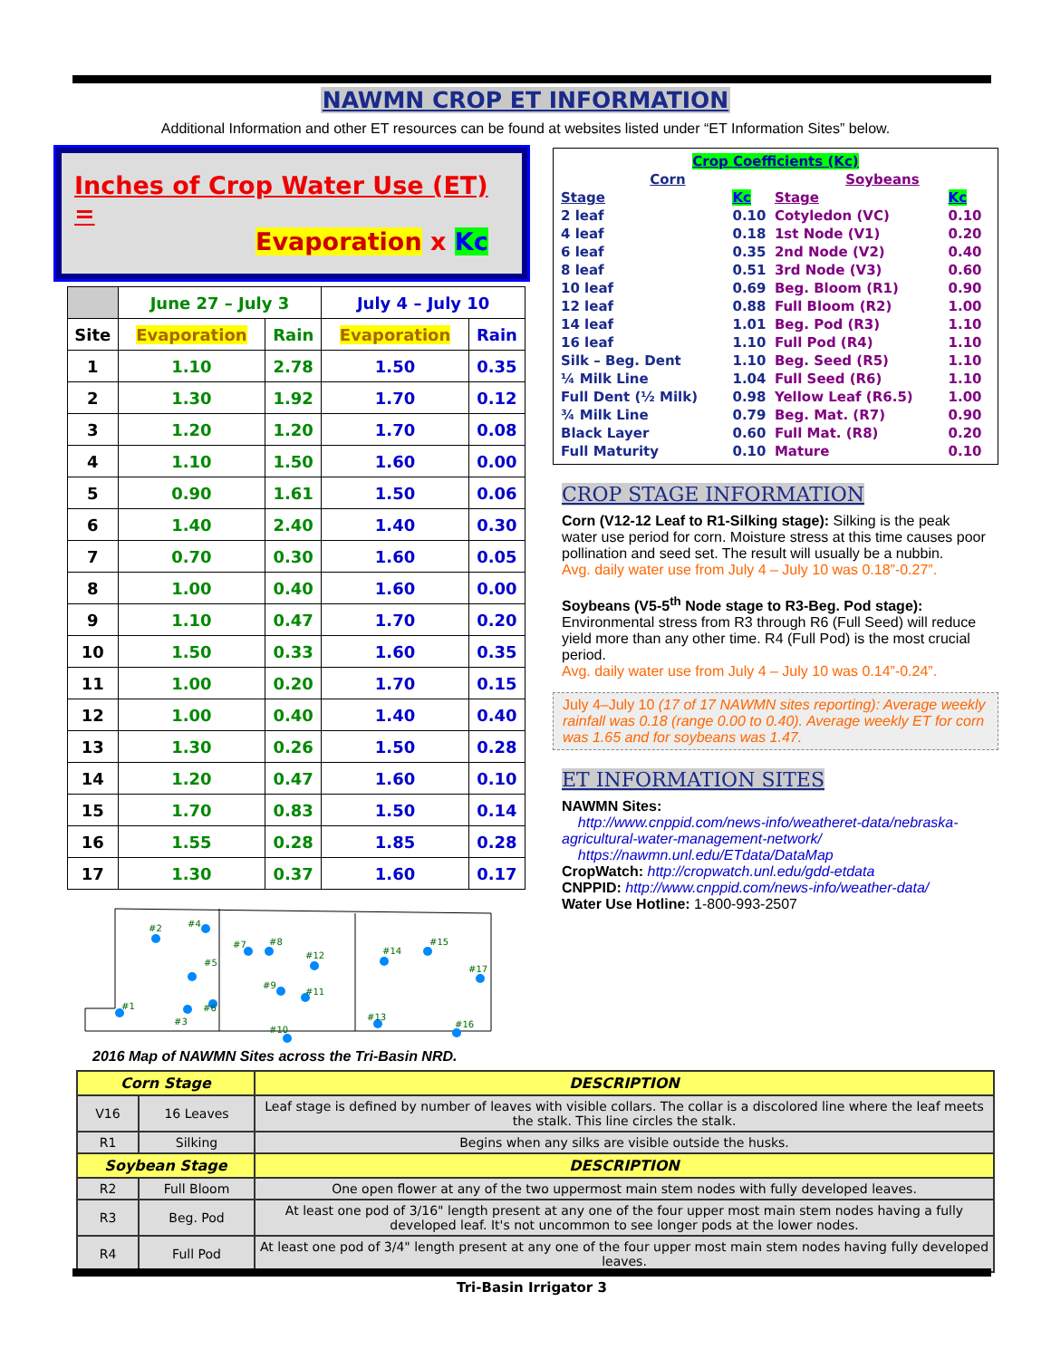NAWMN CROP ET INFORMATION
Additional Information and other ET resources can be found at websites listed under “ET Information Sites” below.
Inches of Crop Water Use (ET) =
Evaporation x Kc
| | June 27 – July 3 | | July 4 – July 10 | |
| --- | --- | --- | --- | --- |
| Site | Evaporation | Rain | Evaporation | Rain |
| 1 | 1.10 | 2.78 | 1.50 | 0.35 |
| 2 | 1.30 | 1.92 | 1.70 | 0.12 |
| 3 | 1.20 | 1.20 | 1.70 | 0.08 |
| 4 | 1.10 | 1.50 | 1.60 | 0.00 |
| 5 | 0.90 | 1.61 | 1.50 | 0.06 |
| 6 | 1.40 | 2.40 | 1.40 | 0.30 |
| 7 | 0.70 | 0.30 | 1.60 | 0.05 |
| 8 | 1.00 | 0.40 | 1.60 | 0.00 |
| 9 | 1.10 | 0.47 | 1.70 | 0.20 |
| 10 | 1.50 | 0.33 | 1.60 | 0.35 |
| 11 | 1.00 | 0.20 | 1.70 | 0.15 |
| 12 | 1.00 | 0.40 | 1.40 | 0.40 |
| 13 | 1.30 | 0.26 | 1.50 | 0.28 |
| 14 | 1.20 | 0.47 | 1.60 | 0.10 |
| 15 | 1.70 | 0.83 | 1.50 | 0.14 |
| 16 | 1.55 | 0.28 | 1.85 | 0.28 |
| 17 | 1.30 | 0.37 | 1.60 | 0.17 |
#2
#4
#7
#8
#12
#14
#15
#17
#5
#9
#11
#6
#1
#3
#10
#13
#16
2016 Map of NAWMN Sites across the Tri-Basin NRD.
| Crop Coefficients (Kc) | | | | | |
| Corn | | | Soybeans | | |
| Stage | Kc | | Stage | | Kc |
| 2 leaf | 0.10 | | Cotyledon (VC) | | 0.10 |
| 4 leaf | 0.18 | | 1st Node (V1) | | 0.20 |
| 6 leaf | 0.35 | | 2nd Node (V2) | | 0.40 |
| 8 leaf | 0.51 | | 3rd Node (V3) | | 0.60 |
| 10 leaf | 0.69 | | Beg. Bloom (R1) | | 0.90 |
| 12 leaf | 0.88 | | Full Bloom (R2) | | 1.00 |
| 14 leaf | 1.01 | | Beg. Pod (R3) | | 1.10 |
| 16 leaf | 1.10 | | Full Pod (R4) | | 1.10 |
| Silk – Beg. Dent | 1.10 | | Beg. Seed (R5) | | 1.10 |
| ¼ Milk Line | 1.04 | | Full Seed (R6) | | 1.10 |
| Full Dent (½ Milk) | 0.98 | | Yellow Leaf (R6.5) | | 1.00 |
| ¾ Milk Line | 0.79 | | Beg. Mat. (R7) | | 0.90 |
| Black Layer | 0.60 | | Full Mat. (R8) | | 0.20 |
| Full Maturity | 0.10 | | Mature | | 0.10 |
CROP STAGE INFORMATION
Corn (V12-12 Leaf to R1-Silking stage): Silking is the peak water use period for corn. Moisture stress at this time causes poor pollination and seed set. The result will usually be a nubbin.
Avg. daily water use from July 4 – July 10 was 0.18”-0.27”.
Soybeans (V5-5<sup>th</sup> Node stage to R3-Beg. Pod stage): Environmental stress from R3 through R6 (Full Seed) will reduce yield more than any other time. R4 (Full Pod) is the most crucial period.
Avg. daily water use from July 4 – July 10 was 0.14”-0.24”.
July 4–July 10 (17 of 17 NAWMN sites reporting): Average weekly rainfall was 0.18 (range 0.00 to 0.40). Average weekly ET for corn was 1.65 and for soybeans was 1.47.
ET INFORMATION SITES
NAWMN Sites:
http://www.cnppid.com/news-info/weatheret-data/nebraska-agricultural-water-management-network/
https://nawmn.unl.edu/ETdata/DataMap
CropWatch: http://cropwatch.unl.edu/gdd-etdata
CNPPID: http://www.cnppid.com/news-info/weather-data/
Water Use Hotline: 1-800-993-2507
| Corn Stage | | DESCRIPTION |
| --- | --- | --- |
| V16 | 16 Leaves | Leaf stage is defined by number of leaves with visible collars. The collar is a discolored line where the leaf meets the stalk. This line circles the stalk. |
| R1 | Silking | Begins when any silks are visible outside the husks. |
| Soybean Stage | | DESCRIPTION |
| R2 | Full Bloom | One open flower at any of the two uppermost main stem nodes with fully developed leaves. |
| R3 | Beg. Pod | At least one pod of 3/16" length present at any one of the four upper most main stem nodes having a fully developed leaf. It's not uncommon to see longer pods at the lower nodes. |
| R4 | Full Pod | At least one pod of 3/4" length present at any one of the four upper most main stem nodes having fully developed leaves. |
Tri-Basin Irrigator 3